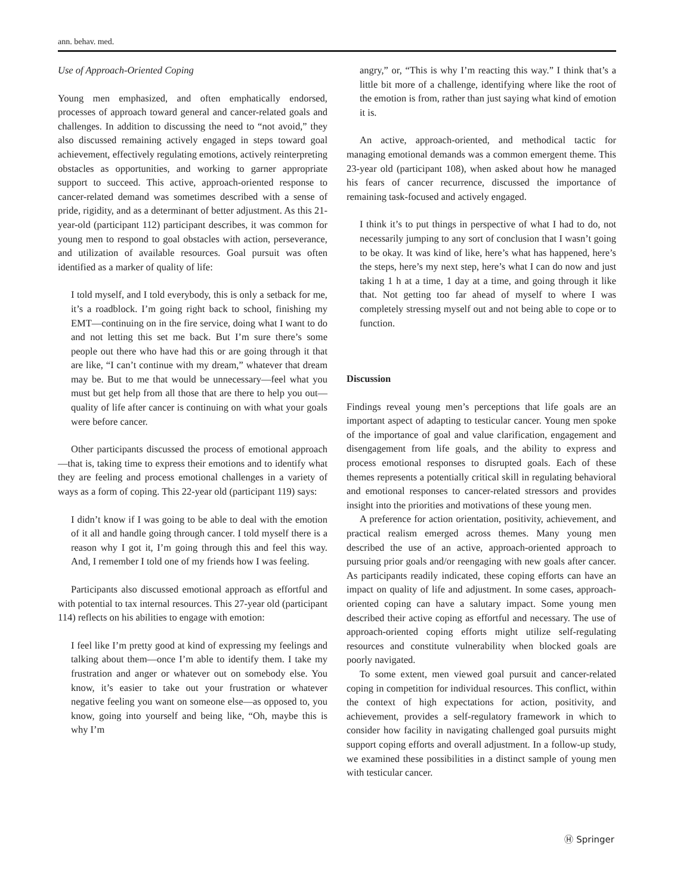ann. behav. med.
Use of Approach-Oriented Coping
Young men emphasized, and often emphatically endorsed, processes of approach toward general and cancer-related goals and challenges. In addition to discussing the need to “not avoid,” they also discussed remaining actively engaged in steps toward goal achievement, effectively regulating emotions, actively reinterpreting obstacles as opportunities, and working to garner appropriate support to succeed. This active, approach-oriented response to cancer-related demand was sometimes described with a sense of pride, rigidity, and as a determinant of better adjustment. As this 21-year-old (participant 112) participant describes, it was common for young men to respond to goal obstacles with action, perseverance, and utilization of available resources. Goal pursuit was often identified as a marker of quality of life:
I told myself, and I told everybody, this is only a setback for me, it’s a roadblock. I’m going right back to school, finishing my EMT—continuing on in the fire service, doing what I want to do and not letting this set me back. But I’m sure there’s some people out there who have had this or are going through it that are like, “I can’t continue with my dream,” whatever that dream may be. But to me that would be unnecessary—feel what you must but get help from all those that are there to help you out—quality of life after cancer is continuing on with what your goals were before cancer.
Other participants discussed the process of emotional approach—that is, taking time to express their emotions and to identify what they are feeling and process emotional challenges in a variety of ways as a form of coping. This 22-year old (participant 119) says:
I didn’t know if I was going to be able to deal with the emotion of it all and handle going through cancer. I told myself there is a reason why I got it, I’m going through this and feel this way. And, I remember I told one of my friends how I was feeling.
Participants also discussed emotional approach as effortful and with potential to tax internal resources. This 27-year old (participant 114) reflects on his abilities to engage with emotion:
I feel like I’m pretty good at kind of expressing my feelings and talking about them—once I’m able to identify them. I take my frustration and anger or whatever out on somebody else. You know, it’s easier to take out your frustration or whatever negative feeling you want on someone else—as opposed to, you know, going into yourself and being like, “Oh, maybe this is why I’m
angry,” or, “This is why I’m reacting this way.” I think that’s a little bit more of a challenge, identifying where like the root of the emotion is from, rather than just saying what kind of emotion it is.
An active, approach-oriented, and methodical tactic for managing emotional demands was a common emergent theme. This 23-year old (participant 108), when asked about how he managed his fears of cancer recurrence, discussed the importance of remaining task-focused and actively engaged.
I think it’s to put things in perspective of what I had to do, not necessarily jumping to any sort of conclusion that I wasn’t going to be okay. It was kind of like, here’s what has happened, here’s the steps, here’s my next step, here’s what I can do now and just taking 1 h at a time, 1 day at a time, and going through it like that. Not getting too far ahead of myself to where I was completely stressing myself out and not being able to cope or to function.
Discussion
Findings reveal young men’s perceptions that life goals are an important aspect of adapting to testicular cancer. Young men spoke of the importance of goal and value clarification, engagement and disengagement from life goals, and the ability to express and process emotional responses to disrupted goals. Each of these themes represents a potentially critical skill in regulating behavioral and emotional responses to cancer-related stressors and provides insight into the priorities and motivations of these young men.
A preference for action orientation, positivity, achievement, and practical realism emerged across themes. Many young men described the use of an active, approach-oriented approach to pursuing prior goals and/or reengaging with new goals after cancer. As participants readily indicated, these coping efforts can have an impact on quality of life and adjustment. In some cases, approach-oriented coping can have a salutary impact. Some young men described their active coping as effortful and necessary. The use of approach-oriented coping efforts might utilize self-regulating resources and constitute vulnerability when blocked goals are poorly navigated.
To some extent, men viewed goal pursuit and cancer-related coping in competition for individual resources. This conflict, within the context of high expectations for action, positivity, and achievement, provides a self-regulatory framework in which to consider how facility in navigating challenged goal pursuits might support coping efforts and overall adjustment. In a follow-up study, we examined these possibilities in a distinct sample of young men with testicular cancer.
Ⓗ Springer